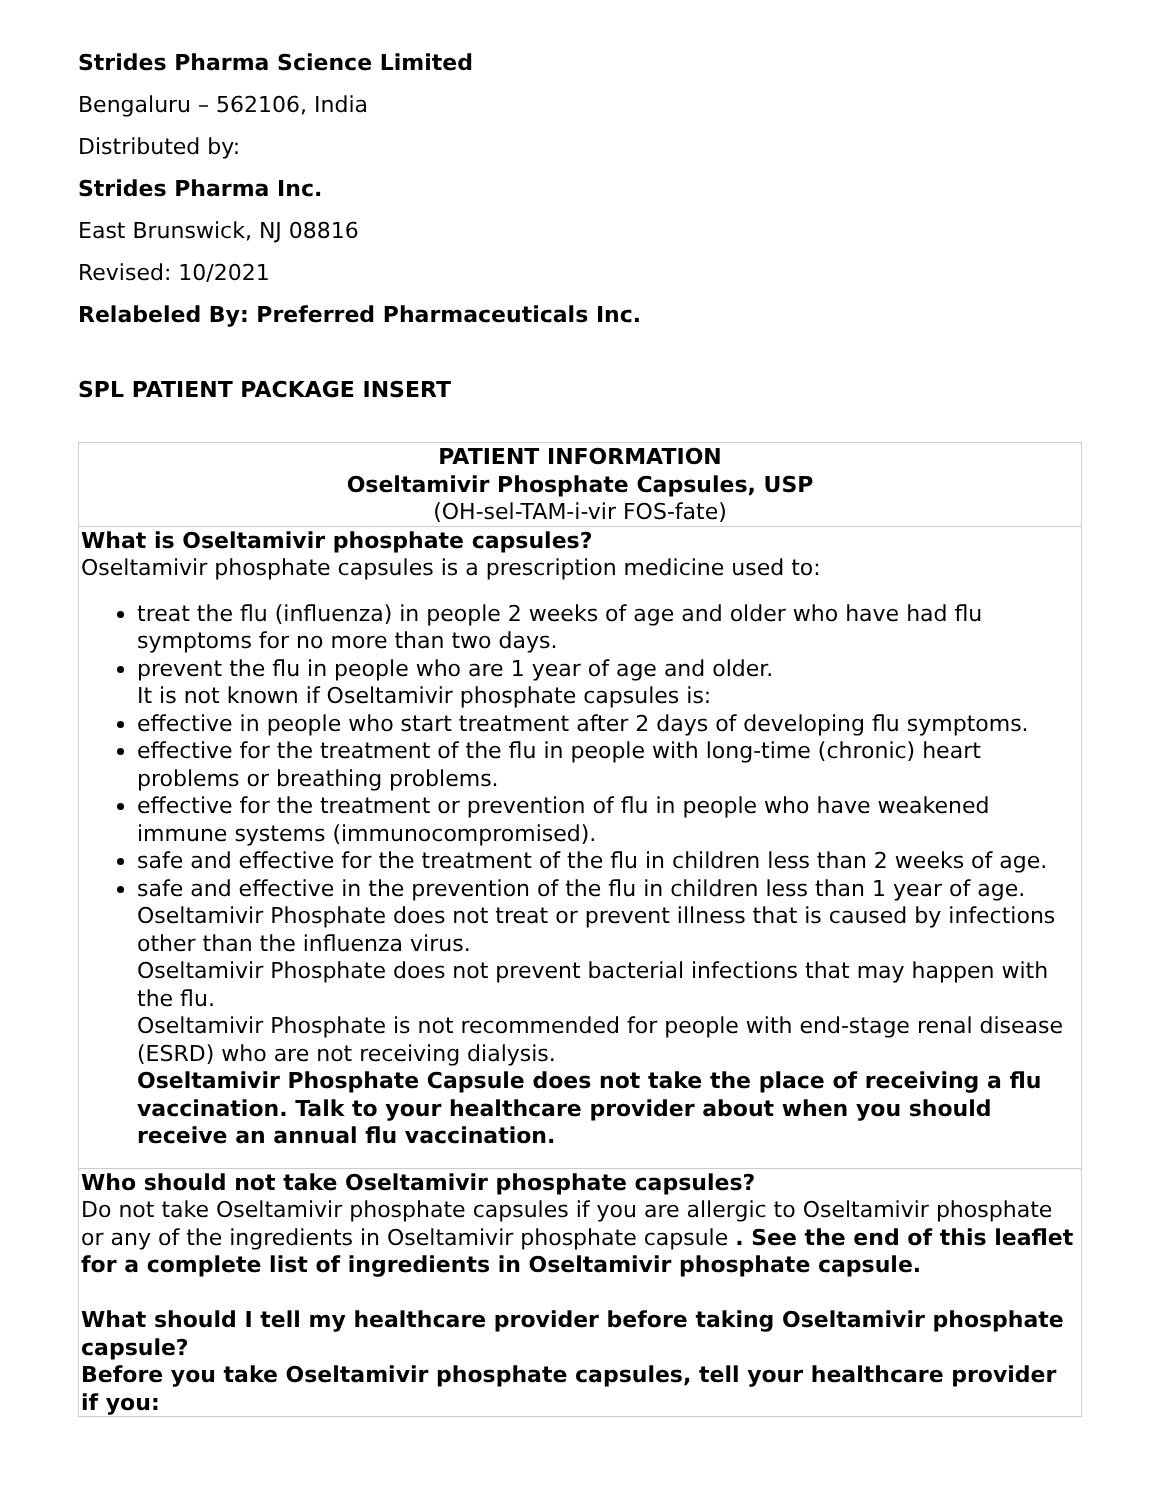Strides Pharma Science Limited
Bengaluru – 562106, India
Distributed by:
Strides Pharma Inc.
East Brunswick, NJ 08816
Revised: 10/2021
Relabeled By: Preferred Pharmaceuticals Inc.
SPL PATIENT PACKAGE INSERT
| PATIENT INFORMATION Oseltamivir Phosphate Capsules, USP (OH-sel-TAM-i-vir FOS-fate) |
| What is Oseltamivir phosphate capsules? Oseltamivir phosphate capsules is a prescription medicine used to: treat the flu (influenza) in people 2 weeks of age and older who have had flu symptoms for no more than two days. prevent the flu in people who are 1 year of age and older. It is not known if Oseltamivir phosphate capsules is: effective in people who start treatment after 2 days of developing flu symptoms. effective for the treatment of the flu in people with long-time (chronic) heart problems or breathing problems. effective for the treatment or prevention of flu in people who have weakened immune systems (immunocompromised). safe and effective for the treatment of the flu in children less than 2 weeks of age. safe and effective in the prevention of the flu in children less than 1 year of age. Oseltamivir Phosphate does not treat or prevent illness that is caused by infections other than the influenza virus. Oseltamivir Phosphate does not prevent bacterial infections that may happen with the flu. Oseltamivir Phosphate is not recommended for people with end-stage renal disease (ESRD) who are not receiving dialysis. Oseltamivir Phosphate Capsule does not take the place of receiving a flu vaccination. Talk to your healthcare provider about when you should receive an annual flu vaccination. |
| Who should not take Oseltamivir phosphate capsules? Do not take Oseltamivir phosphate capsules if you are allergic to Oseltamivir phosphate or any of the ingredients in Oseltamivir phosphate capsule . See the end of this leaflet for a complete list of ingredients in Oseltamivir phosphate capsule. What should I tell my healthcare provider before taking Oseltamivir phosphate capsule? Before you take Oseltamivir phosphate capsules, tell your healthcare provider if you: |